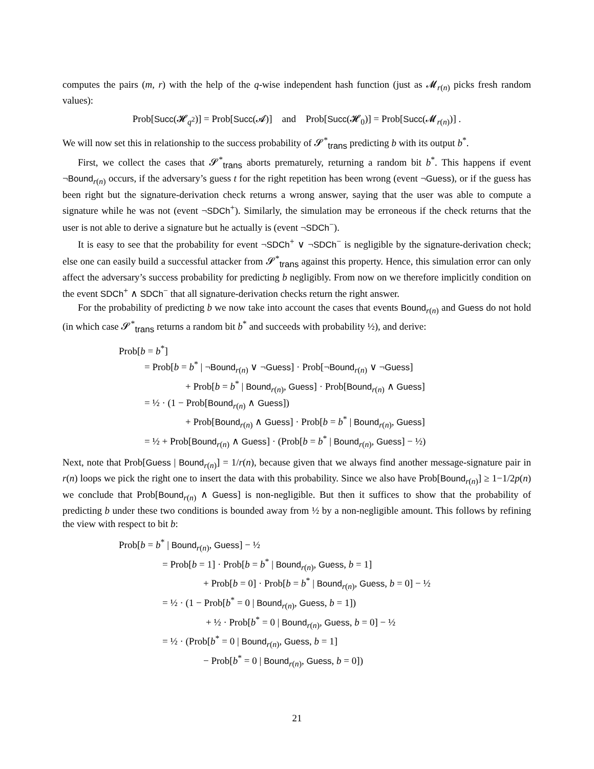computes the pairs (m, r) with the help of the q-wise independent hash function (just as 𝓜<sub>r(n)</sub> picks fresh random values):
Prob[Succ(𝓗<sub>q<sup>2</sup></sub>)] = Prob[Succ(𝓐)] and Prob[Succ(𝓗<sub>0</sub>)] = Prob[Succ(𝓜<sub>r(n)</sub>)] .
We will now set this in relationship to the success probability of 𝓢<sup>*</sup><sub>trans</sub> predicting b with its output b<sup>*</sup>.
First, we collect the cases that 𝓢<sup>*</sup><sub>trans</sub> aborts prematurely, returning a random bit b<sup>*</sup>. This happens if event ¬Bound<sub>r(n)</sub> occurs, if the adversary’s guess t for the right repetition has been wrong (event ¬Guess), or if the guess has been right but the signature-derivation check returns a wrong answer, saying that the user was able to compute a signature while he was not (event ¬SDCh<sup>+</sup>). Similarly, the simulation may be erroneous if the check returns that the user is not able to derive a signature but he actually is (event ¬SDCh<sup>−</sup>).
It is easy to see that the probability for event ¬SDCh<sup>+</sup> ∨ ¬SDCh<sup>−</sup> is negligible by the signature-derivation check; else one can easily build a successful attacker from 𝓢<sup>*</sup><sub>trans</sub> against this property. Hence, this simulation error can only affect the adversary’s success probability for predicting b negligibly. From now on we therefore implicitly condition on the event SDCh<sup>+</sup> ∧ SDCh<sup>−</sup> that all signature-derivation checks return the right answer.
For the probability of predicting b we now take into account the cases that events Bound<sub>r(n)</sub> and Guess do not hold (in which case 𝓢<sup>*</sup><sub>trans</sub> returns a random bit b<sup>*</sup> and succeeds with probability ½), and derive:
Prob[b = b<sup>*</sup>]
= Prob[b = b<sup>*</sup> | ¬Bound<sub>r(n)</sub> ∨ ¬Guess] · Prob[¬Bound<sub>r(n)</sub> ∨ ¬Guess]
+ Prob[b = b<sup>*</sup> | Bound<sub>r(n)</sub>, Guess] · Prob[Bound<sub>r(n)</sub> ∧ Guess]
= ½ · (1 − Prob[Bound<sub>r(n)</sub> ∧ Guess])
+ Prob[Bound<sub>r(n)</sub> ∧ Guess] · Prob[b = b<sup>*</sup> | Bound<sub>r(n)</sub>, Guess]
= ½ + Prob[Bound<sub>r(n)</sub> ∧ Guess] · (Prob[b = b<sup>*</sup> | Bound<sub>r(n)</sub>, Guess] − ½)
Next, note that Prob[Guess | Bound<sub>r(n)</sub>] = 1/r(n), because given that we always find another message-signature pair in r(n) loops we pick the right one to insert the data with this probability. Since we also have Prob[Bound<sub>r(n)</sub>] ≥ 1−1/2p(n) we conclude that Prob[Bound<sub>r(n)</sub> ∧ Guess] is non-negligible. But then it suffices to show that the probability of predicting b under these two conditions is bounded away from ½ by a non-negligible amount. This follows by refining the view with respect to bit b:
Prob[b = b<sup>*</sup> | Bound<sub>r(n)</sub>, Guess] − ½
= Prob[b = 1] · Prob[b = b<sup>*</sup> | Bound<sub>r(n)</sub>, Guess, b = 1]
+ Prob[b = 0] · Prob[b = b<sup>*</sup> | Bound<sub>r(n)</sub>, Guess, b = 0] − ½
= ½ · (1 − Prob[b<sup>*</sup> = 0 | Bound<sub>r(n)</sub>, Guess, b = 1])
+ ½ · Prob[b<sup>*</sup> = 0 | Bound<sub>r(n)</sub>, Guess, b = 0] − ½
= ½ · (Prob[b<sup>*</sup> = 0 | Bound<sub>r(n)</sub>, Guess, b = 1]
− Prob[b<sup>*</sup> = 0 | Bound<sub>r(n)</sub>, Guess, b = 0])
21